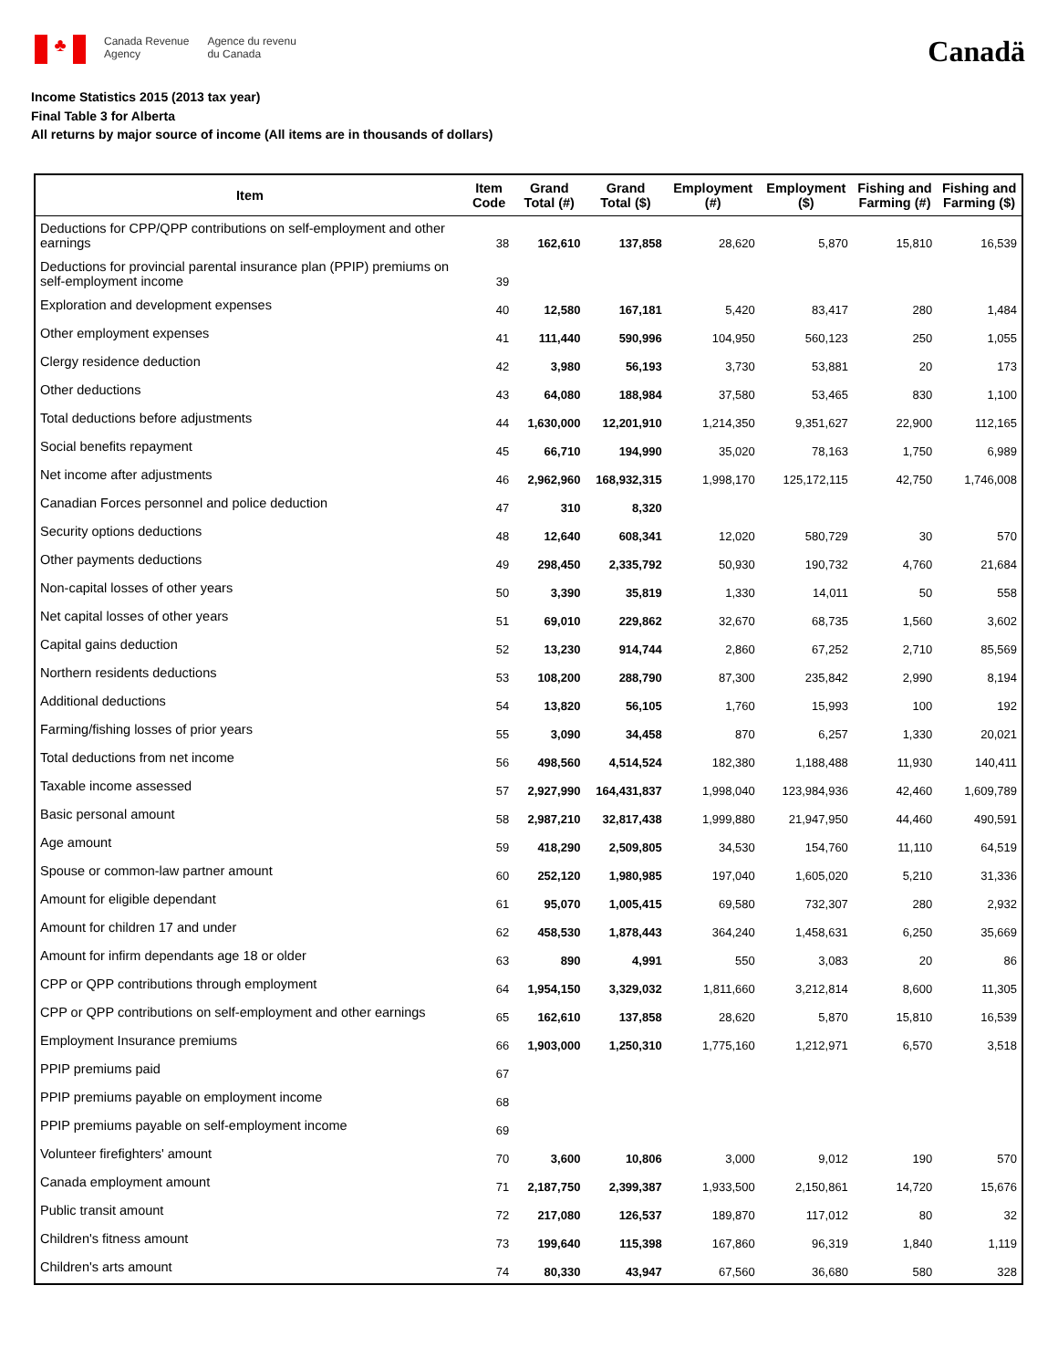♣
Canada Revenue
Agency
Agence du revenu
du Canada
Canadä
Income Statistics 2015 (2013 tax year)
Final Table 3 for Alberta
All returns by major source of income (All items are in thousands of dollars)
| Item | Item Code | Grand Total (#) | Grand Total ($) | Employment (#) | Employment ($) | Fishing and Farming (#) | Fishing and Farming ($) |
| --- | --- | --- | --- | --- | --- | --- | --- |
| Deductions for CPP/QPP contributions on self-employment and other earnings | 38 | 162,610 | 137,858 | 28,620 | 5,870 | 15,810 | 16,539 |
| Deductions for provincial parental insurance plan (PPIP) premiums on self-employment income | 39 | | | | | | |
| Exploration and development expenses | 40 | 12,580 | 167,181 | 5,420 | 83,417 | 280 | 1,484 |
| Other employment expenses | 41 | 111,440 | 590,996 | 104,950 | 560,123 | 250 | 1,055 |
| Clergy residence deduction | 42 | 3,980 | 56,193 | 3,730 | 53,881 | 20 | 173 |
| Other deductions | 43 | 64,080 | 188,984 | 37,580 | 53,465 | 830 | 1,100 |
| Total deductions before adjustments | 44 | 1,630,000 | 12,201,910 | 1,214,350 | 9,351,627 | 22,900 | 112,165 |
| Social benefits repayment | 45 | 66,710 | 194,990 | 35,020 | 78,163 | 1,750 | 6,989 |
| Net income after adjustments | 46 | 2,962,960 | 168,932,315 | 1,998,170 | 125,172,115 | 42,750 | 1,746,008 |
| Canadian Forces personnel and police deduction | 47 | 310 | 8,320 | | | | |
| Security options deductions | 48 | 12,640 | 608,341 | 12,020 | 580,729 | 30 | 570 |
| Other payments deductions | 49 | 298,450 | 2,335,792 | 50,930 | 190,732 | 4,760 | 21,684 |
| Non-capital losses of other years | 50 | 3,390 | 35,819 | 1,330 | 14,011 | 50 | 558 |
| Net capital losses of other years | 51 | 69,010 | 229,862 | 32,670 | 68,735 | 1,560 | 3,602 |
| Capital gains deduction | 52 | 13,230 | 914,744 | 2,860 | 67,252 | 2,710 | 85,569 |
| Northern residents deductions | 53 | 108,200 | 288,790 | 87,300 | 235,842 | 2,990 | 8,194 |
| Additional deductions | 54 | 13,820 | 56,105 | 1,760 | 15,993 | 100 | 192 |
| Farming/fishing losses of prior years | 55 | 3,090 | 34,458 | 870 | 6,257 | 1,330 | 20,021 |
| Total deductions from net income | 56 | 498,560 | 4,514,524 | 182,380 | 1,188,488 | 11,930 | 140,411 |
| Taxable income assessed | 57 | 2,927,990 | 164,431,837 | 1,998,040 | 123,984,936 | 42,460 | 1,609,789 |
| Basic personal amount | 58 | 2,987,210 | 32,817,438 | 1,999,880 | 21,947,950 | 44,460 | 490,591 |
| Age amount | 59 | 418,290 | 2,509,805 | 34,530 | 154,760 | 11,110 | 64,519 |
| Spouse or common-law partner amount | 60 | 252,120 | 1,980,985 | 197,040 | 1,605,020 | 5,210 | 31,336 |
| Amount for eligible dependant | 61 | 95,070 | 1,005,415 | 69,580 | 732,307 | 280 | 2,932 |
| Amount for children 17 and under | 62 | 458,530 | 1,878,443 | 364,240 | 1,458,631 | 6,250 | 35,669 |
| Amount for infirm dependants age 18 or older | 63 | 890 | 4,991 | 550 | 3,083 | 20 | 86 |
| CPP or QPP contributions through employment | 64 | 1,954,150 | 3,329,032 | 1,811,660 | 3,212,814 | 8,600 | 11,305 |
| CPP or QPP contributions on self-employment and other earnings | 65 | 162,610 | 137,858 | 28,620 | 5,870 | 15,810 | 16,539 |
| Employment Insurance premiums | 66 | 1,903,000 | 1,250,310 | 1,775,160 | 1,212,971 | 6,570 | 3,518 |
| PPIP premiums paid | 67 | | | | | | |
| PPIP premiums payable on employment income | 68 | | | | | | |
| PPIP premiums payable on self-employment income | 69 | | | | | | |
| Volunteer firefighters' amount | 70 | 3,600 | 10,806 | 3,000 | 9,012 | 190 | 570 |
| Canada employment amount | 71 | 2,187,750 | 2,399,387 | 1,933,500 | 2,150,861 | 14,720 | 15,676 |
| Public transit amount | 72 | 217,080 | 126,537 | 189,870 | 117,012 | 80 | 32 |
| Children's fitness amount | 73 | 199,640 | 115,398 | 167,860 | 96,319 | 1,840 | 1,119 |
| Children's arts amount | 74 | 80,330 | 43,947 | 67,560 | 36,680 | 580 | 328 |